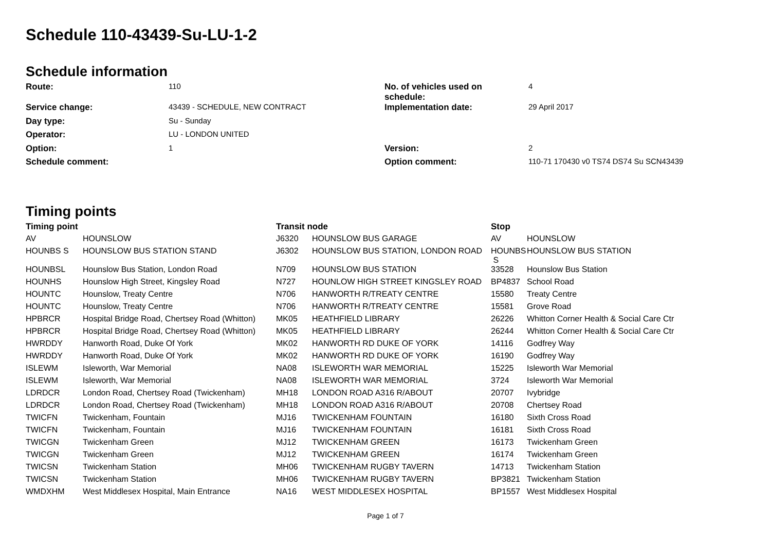Schedule 110-43439-Su-LU-1-2
Schedule information
| Route: | 110 | No. of vehicles used on schedule: | 4 |
| Service change: | 43439 - SCHEDULE, NEW CONTRACT | Implementation date: | 29 April 2017 |
| Day type: | Su - Sunday | | |
| Operator: | LU - LONDON UNITED | | |
| Option: | 1 | Version: | 2 |
| Schedule comment: | | Option comment: | 110-71 170430 v0 TS74 DS74 Su SCN43439 |
Timing points
| Timing point | | Transit node | | Stop | |
| --- | --- | --- | --- | --- | --- |
| AV | HOUNSLOW | J6320 | HOUNSLOW BUS GARAGE | AV | HOUNSLOW |
| HOUNBS S | HOUNSLOW BUS STATION STAND | J6302 | HOUNSLOW BUS STATION, LONDON ROAD | HOUNBS S | HOUNSLOW BUS STATION |
| HOUNBSL | Hounslow Bus Station, London Road | N709 | HOUNSLOW BUS STATION | 33528 | Hounslow Bus Station |
| HOUNHS | Hounslow High Street, Kingsley Road | N727 | HOUNLOW HIGH STREET KINGSLEY ROAD | BP4837 | School Road |
| HOUNTC | Hounslow, Treaty Centre | N706 | HANWORTH R/TREATY CENTRE | 15580 | Treaty Centre |
| HOUNTC | Hounslow, Treaty Centre | N706 | HANWORTH R/TREATY CENTRE | 15581 | Grove Road |
| HPBRCR | Hospital Bridge Road, Chertsey Road (Whitton) | MK05 | HEATHFIELD LIBRARY | 26226 | Whitton Corner Health & Social Care Ctr |
| HPBRCR | Hospital Bridge Road, Chertsey Road (Whitton) | MK05 | HEATHFIELD LIBRARY | 26244 | Whitton Corner Health & Social Care Ctr |
| HWRDDY | Hanworth Road, Duke Of York | MK02 | HANWORTH RD DUKE OF YORK | 14116 | Godfrey Way |
| HWRDDY | Hanworth Road, Duke Of York | MK02 | HANWORTH RD DUKE OF YORK | 16190 | Godfrey Way |
| ISLEWM | Isleworth, War Memorial | NA08 | ISLEWORTH WAR MEMORIAL | 15225 | Isleworth War Memorial |
| ISLEWM | Isleworth, War Memorial | NA08 | ISLEWORTH WAR MEMORIAL | 3724 | Isleworth War Memorial |
| LDRDCR | London Road, Chertsey Road (Twickenham) | MH18 | LONDON ROAD A316 R/ABOUT | 20707 | Ivybridge |
| LDRDCR | London Road, Chertsey Road (Twickenham) | MH18 | LONDON ROAD A316 R/ABOUT | 20708 | Chertsey Road |
| TWICFN | Twickenham, Fountain | MJ16 | TWICKENHAM FOUNTAIN | 16180 | Sixth Cross Road |
| TWICFN | Twickenham, Fountain | MJ16 | TWICKENHAM FOUNTAIN | 16181 | Sixth Cross Road |
| TWICGN | Twickenham Green | MJ12 | TWICKENHAM GREEN | 16173 | Twickenham Green |
| TWICGN | Twickenham Green | MJ12 | TWICKENHAM GREEN | 16174 | Twickenham Green |
| TWICSN | Twickenham Station | MH06 | TWICKENHAM RUGBY TAVERN | 14713 | Twickenham Station |
| TWICSN | Twickenham Station | MH06 | TWICKENHAM RUGBY TAVERN | BP3821 | Twickenham Station |
| WMDXHM | West Middlesex Hospital, Main Entrance | NA16 | WEST MIDDLESEX HOSPITAL | BP1557 | West Middlesex Hospital |
Page 1 of 7